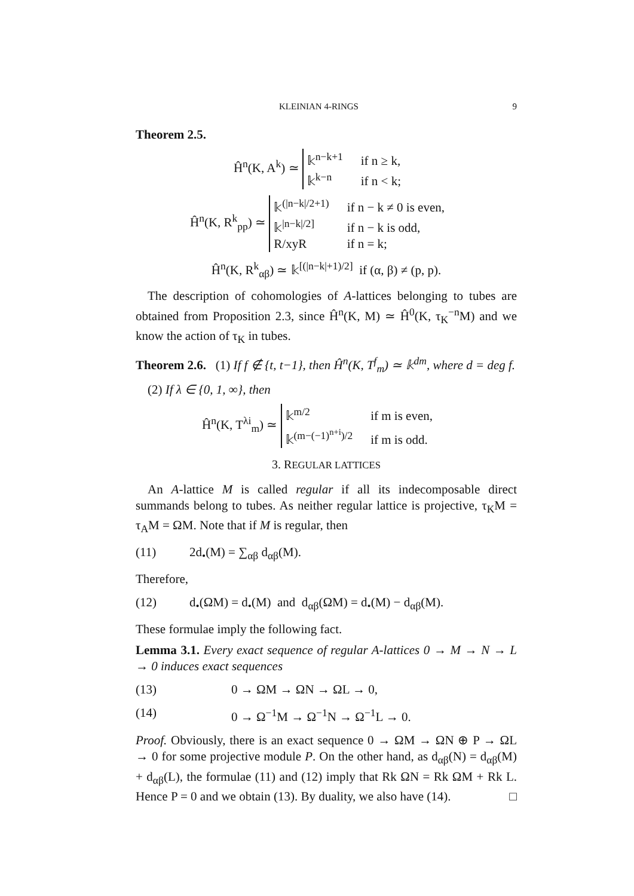KLEINIAN 4-RINGS 9
Theorem 2.5.
Ĥ<sup>n</sup>(K, A<sup>k</sup>) ≃
𝕜<sup>n−k+1</sup>
if n ≥ k,
𝕜<sup>k−n</sup>
if n < k;
Ĥ<sup>n</sup>(K, R<sup>k</sup><sub>pp</sub>) ≃
𝕜<sup>(|n−k|/2+1)</sup>
if n − k ≠ 0 is even,
𝕜<sup>|n−k|/2]</sup>
if n − k is odd,
R/xyR
if n = k;
Ĥ<sup>n</sup>(K, R<sup>k</sup><sub>αβ</sub>) ≃ 𝕜<sup>[(|n−k|+1)/2]</sup> if (α, β) ≠ (p, p).
The description of cohomologies of A-lattices belonging to tubes are obtained from Proposition 2.3, since Ĥ<sup>n</sup>(K, M) ≃ Ĥ<sup>0</sup>(K, τ<sub>K</sub><sup>−n</sup>M) and we know the action of τ<sub>K</sub> in tubes.
Theorem 2.6. (1) If f ∉ {t, t−1}, then Ĥ<sup>n</sup>(K, T<sup>f</sup><sub>m</sub>) ≃ 𝕜<sup>dm</sup>, where d = deg f.
(2) If λ ∈ {0, 1, ∞}, then
Ĥ<sup>n</sup>(K, T<sup>λi</sup><sub>m</sub>) ≃
𝕜<sup>m/2</sup>
if m is even,
𝕜<sup>(m−(−1)<sup>n+i</sup>)/2</sup>
if m is odd.
3. REGULAR LATTICES
An A-lattice M is called regular if all its indecomposable direct summands belong to tubes. As neither regular lattice is projective, τ<sub>K</sub>M = τ<sub>A</sub>M = ΩM. Note that if M is regular, then
(11) 2d<sub>•</sub>(M) = ∑<sub>αβ</sub> d<sub>αβ</sub>(M).
Therefore,
(12) d<sub>•</sub>(ΩM) = d<sub>•</sub>(M) and d<sub>αβ</sub>(ΩM) = d<sub>•</sub>(M) − d<sub>αβ</sub>(M).
These formulae imply the following fact.
Lemma 3.1. Every exact sequence of regular A-lattices 0 → M → N → L → 0 induces exact sequences
(13) 0 → ΩM → ΩN → ΩL → 0,
(14) 0 → Ω<sup>−1</sup>M → Ω<sup>−1</sup>N → Ω<sup>−1</sup>L → 0.
Proof. Obviously, there is an exact sequence 0 → ΩM → ΩN ⊕ P → ΩL → 0 for some projective module P. On the other hand, as d<sub>αβ</sub>(N) = d<sub>αβ</sub>(M) + d<sub>αβ</sub>(L), the formulae (11) and (12) imply that Rk ΩN = Rk ΩM + Rk L. Hence P = 0 and we obtain (13). By duality, we also have (14). □